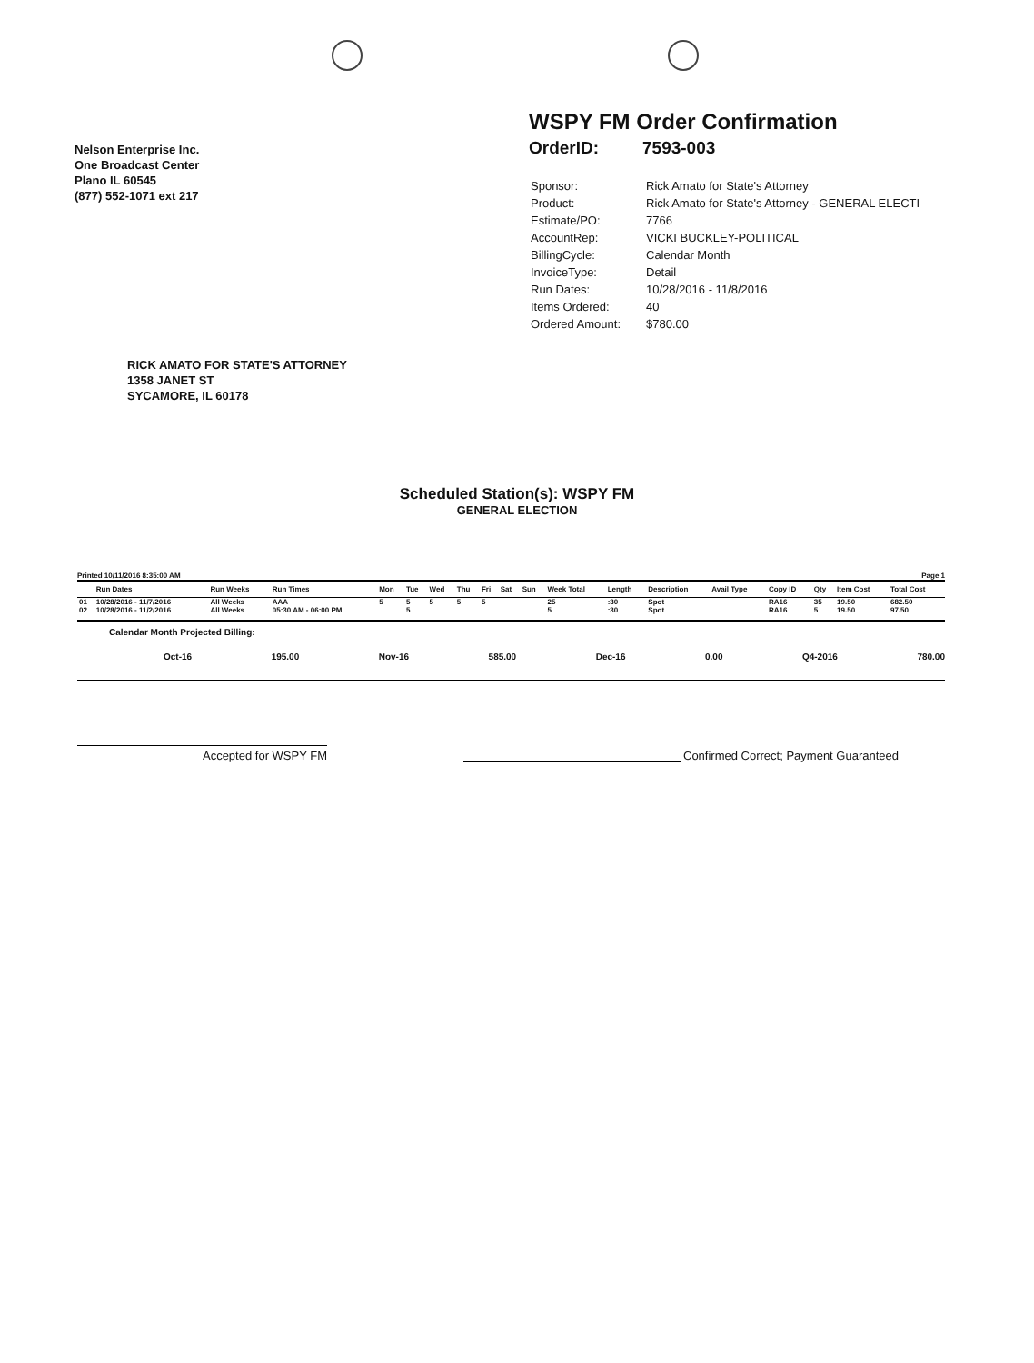Nelson Enterprise Inc.
One Broadcast Center
Plano IL 60545
(877) 552-1071 ext 217
WSPY FM Order Confirmation
OrderID: 7593-003
| Sponsor: | Rick Amato for State's Attorney |
| Product: | Rick Amato for State's Attorney - GENERAL ELECTI |
| Estimate/PO: | 7766 |
| AccountRep: | VICKI BUCKLEY-POLITICAL |
| BillingCycle: | Calendar Month |
| InvoiceType: | Detail |
| Run Dates: | 10/28/2016 - 11/8/2016 |
| Items Ordered: | 40 |
| Ordered Amount: | $780.00 |
RICK AMATO FOR STATE'S ATTORNEY
1358 JANET ST
SYCAMORE, IL 60178
Scheduled Station(s): WSPY FM
GENERAL ELECTION
Printed 10/11/2016 8:35:00 AM Page 1
| | Run Dates | Run Weeks | Run Times | Mon | Tue | Wed | Thu | Fri | Sat | Sun | Week Total | Length | Description | Avail Type | Copy ID | Qty | Item Cost | Total Cost |
| --- | --- | --- | --- | --- | --- | --- | --- | --- | --- | --- | --- | --- | --- | --- | --- | --- | --- | --- |
| 01 | 10/28/2016 - 11/7/2016 | All Weeks | AAA | 5 | 5 | 5 | 5 | 5 | | | 25 | :30 | Spot | | RA16 | 35 | 19.50 | 682.50 |
| 02 | 10/28/2016 - 11/2/2016 | All Weeks | 05:30 AM - 06:00 PM | | 5 | | | | | | 5 | :30 | Spot | | RA16 | 5 | 19.50 | 97.50 |
Calendar Month Projected Billing:
Oct-16 195.00 Nov-16 585.00 Dec-16 0.00 Q4-2016 780.00
Accepted for WSPY FM
Confirmed Correct; Payment Guaranteed